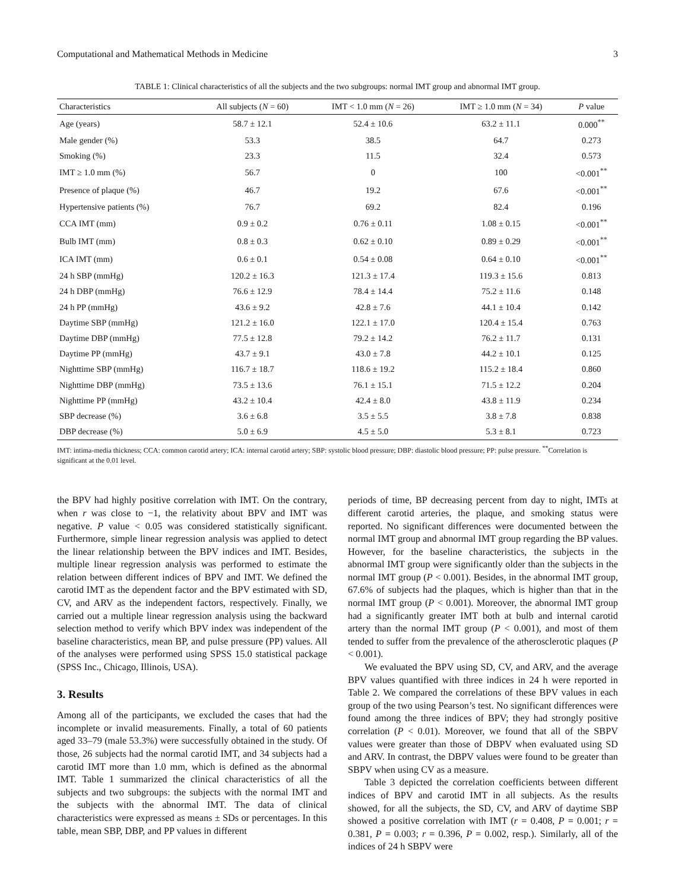Computational and Mathematical Methods in Medicine 3
TABLE 1: Clinical characteristics of all the subjects and the two subgroups: normal IMT group and abnormal IMT group.
| Characteristics | All subjects ( N = 60) | IMT < 1.0 mm ( N = 26) | IMT ≥ 1.0 mm ( N = 34) | P value |
| --- | --- | --- | --- | --- |
| Age (years) | 58.7 ± 12.1 | 52.4 ± 10.6 | 63.2 ± 11.1 | 0.000<sup>**</sup> |
| Male gender (%) | 53.3 | 38.5 | 64.7 | 0.273 |
| Smoking (%) | 23.3 | 11.5 | 32.4 | 0.573 |
| IMT ≥ 1.0 mm (%) | 56.7 | 0 | 100 | <0.001<sup>**</sup> |
| Presence of plaque (%) | 46.7 | 19.2 | 67.6 | <0.001<sup>**</sup> |
| Hypertensive patients (%) | 76.7 | 69.2 | 82.4 | 0.196 |
| CCA IMT (mm) | 0.9 ± 0.2 | 0.76 ± 0.11 | 1.08 ± 0.15 | <0.001<sup>**</sup> |
| Bulb IMT (mm) | 0.8 ± 0.3 | 0.62 ± 0.10 | 0.89 ± 0.29 | <0.001<sup>**</sup> |
| ICA IMT (mm) | 0.6 ± 0.1 | 0.54 ± 0.08 | 0.64 ± 0.10 | <0.001<sup>**</sup> |
| 24 h SBP (mmHg) | 120.2 ± 16.3 | 121.3 ± 17.4 | 119.3 ± 15.6 | 0.813 |
| 24 h DBP (mmHg) | 76.6 ± 12.9 | 78.4 ± 14.4 | 75.2 ± 11.6 | 0.148 |
| 24 h PP (mmHg) | 43.6 ± 9.2 | 42.8 ± 7.6 | 44.1 ± 10.4 | 0.142 |
| Daytime SBP (mmHg) | 121.2 ± 16.0 | 122.1 ± 17.0 | 120.4 ± 15.4 | 0.763 |
| Daytime DBP (mmHg) | 77.5 ± 12.8 | 79.2 ± 14.2 | 76.2 ± 11.7 | 0.131 |
| Daytime PP (mmHg) | 43.7 ± 9.1 | 43.0 ± 7.8 | 44.2 ± 10.1 | 0.125 |
| Nighttime SBP (mmHg) | 116.7 ± 18.7 | 118.6 ± 19.2 | 115.2 ± 18.4 | 0.860 |
| Nighttime DBP (mmHg) | 73.5 ± 13.6 | 76.1 ± 15.1 | 71.5 ± 12.2 | 0.204 |
| Nighttime PP (mmHg) | 43.2 ± 10.4 | 42.4 ± 8.0 | 43.8 ± 11.9 | 0.234 |
| SBP decrease (%) | 3.6 ± 6.8 | 3.5 ± 5.5 | 3.8 ± 7.8 | 0.838 |
| DBP decrease (%) | 5.0 ± 6.9 | 4.5 ± 5.0 | 5.3 ± 8.1 | 0.723 |
IMT: intima-media thickness; CCA: common carotid artery; ICA: internal carotid artery; SBP: systolic blood pressure; DBP: diastolic blood pressure; PP: pulse pressure. <sup>**</sup>Correlation is significant at the 0.01 level.
the BPV had highly positive correlation with IMT. On the contrary, when r was close to −1, the relativity about BPV and IMT was negative. P value < 0.05 was considered statistically significant. Furthermore, simple linear regression analysis was applied to detect the linear relationship between the BPV indices and IMT. Besides, multiple linear regression analysis was performed to estimate the relation between different indices of BPV and IMT. We defined the carotid IMT as the dependent factor and the BPV estimated with SD, CV, and ARV as the independent factors, respectively. Finally, we carried out a multiple linear regression analysis using the backward selection method to verify which BPV index was independent of the baseline characteristics, mean BP, and pulse pressure (PP) values. All of the analyses were performed using SPSS 15.0 statistical package (SPSS Inc., Chicago, Illinois, USA).
3. Results
Among all of the participants, we excluded the cases that had the incomplete or invalid measurements. Finally, a total of 60 patients aged 33–79 (male 53.3%) were successfully obtained in the study. Of those, 26 subjects had the normal carotid IMT, and 34 subjects had a carotid IMT more than 1.0 mm, which is defined as the abnormal IMT. Table 1 summarized the clinical characteristics of all the subjects and two subgroups: the subjects with the normal IMT and the subjects with the abnormal IMT. The data of clinical characteristics were expressed as means ± SDs or percentages. In this table, mean SBP, DBP, and PP values in different
periods of time, BP decreasing percent from day to night, IMTs at different carotid arteries, the plaque, and smoking status were reported. No significant differences were documented between the normal IMT group and abnormal IMT group regarding the BP values. However, for the baseline characteristics, the subjects in the abnormal IMT group were significantly older than the subjects in the normal IMT group (P < 0.001). Besides, in the abnormal IMT group, 67.6% of subjects had the plaques, which is higher than that in the normal IMT group (P < 0.001). Moreover, the abnormal IMT group had a significantly greater IMT both at bulb and internal carotid artery than the normal IMT group (P < 0.001), and most of them tended to suffer from the prevalence of the atherosclerotic plaques (P < 0.001).
We evaluated the BPV using SD, CV, and ARV, and the average BPV values quantified with three indices in 24 h were reported in Table 2. We compared the correlations of these BPV values in each group of the two using Pearson’s test. No significant differences were found among the three indices of BPV; they had strongly positive correlation (P < 0.01). Moreover, we found that all of the SBPV values were greater than those of DBPV when evaluated using SD and ARV. In contrast, the DBPV values were found to be greater than SBPV when using CV as a measure.
Table 3 depicted the correlation coefficients between different indices of BPV and carotid IMT in all subjects. As the results showed, for all the subjects, the SD, CV, and ARV of daytime SBP showed a positive correlation with IMT (r = 0.408, P = 0.001; r = 0.381, P = 0.003; r = 0.396, P = 0.002, resp.). Similarly, all of the indices of 24 h SBPV were